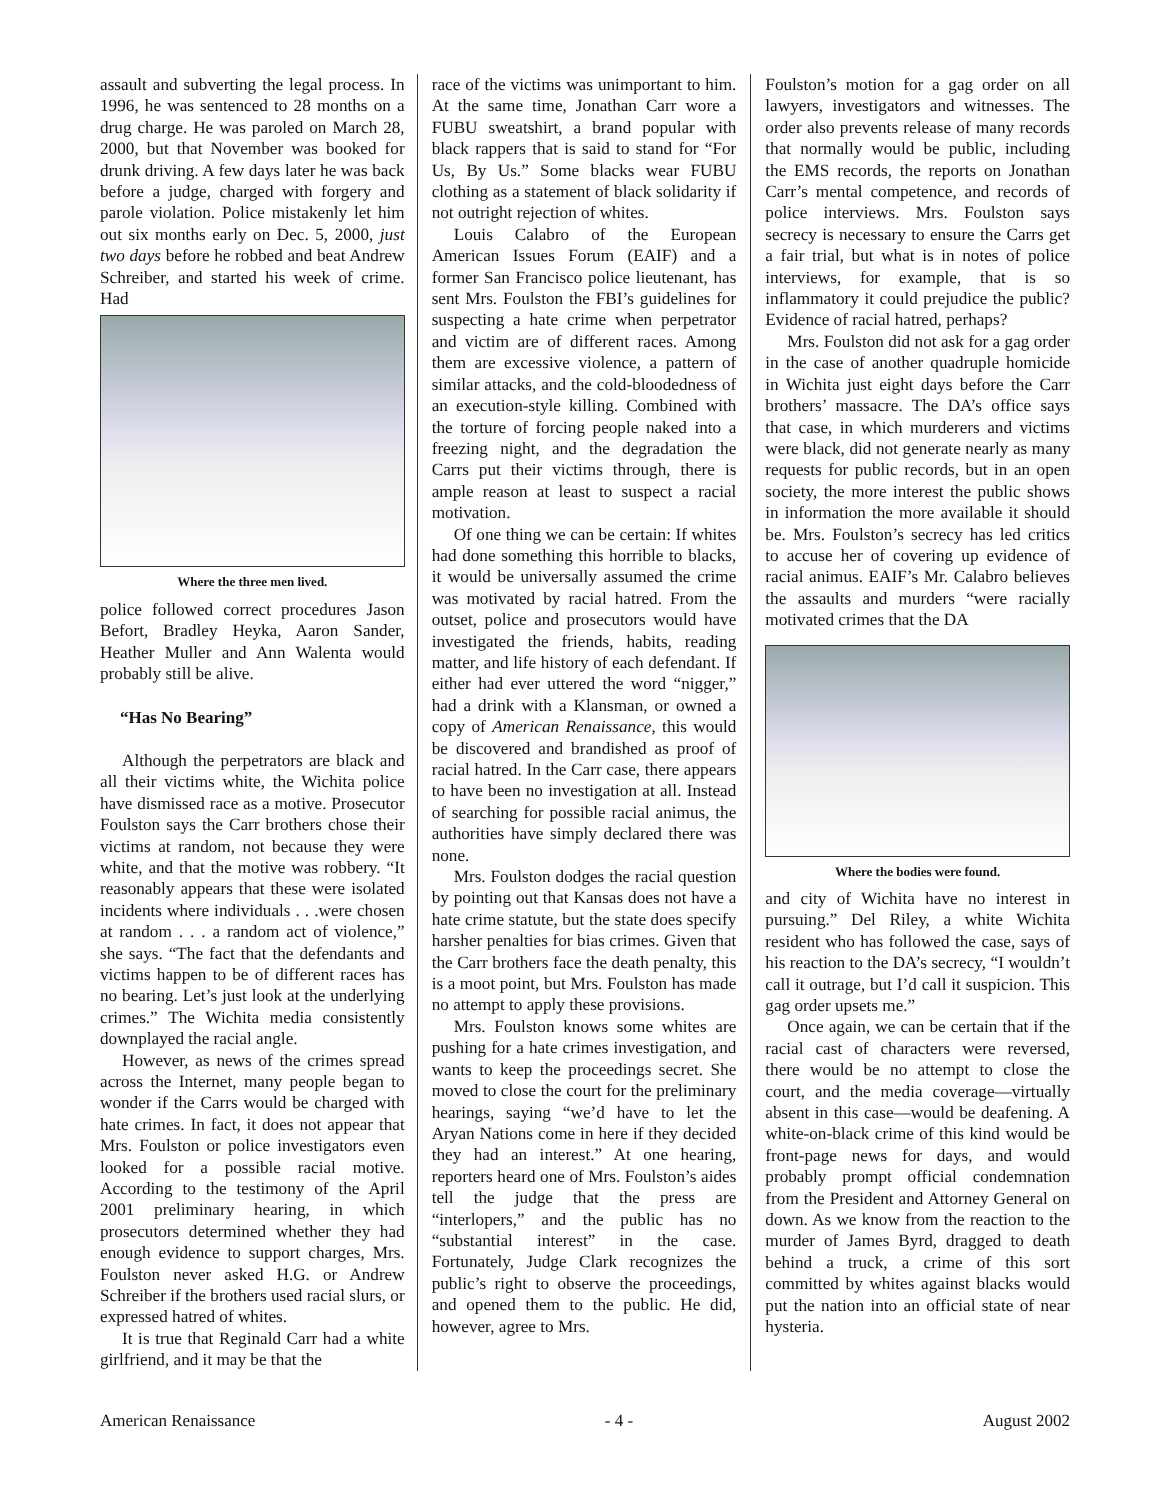assault and subverting the legal process. In 1996, he was sentenced to 28 months on a drug charge. He was paroled on March 28, 2000, but that November was booked for drunk driving. A few days later he was back before a judge, charged with forgery and parole violation. Police mistakenly let him out six months early on Dec. 5, 2000, just two days before he robbed and beat Andrew Schreiber, and started his week of crime. Had
Where the three men lived.
police followed correct procedures Jason Befort, Bradley Heyka, Aaron Sander, Heather Muller and Ann Walenta would probably still be alive.
“Has No Bearing”
Although the perpetrators are black and all their victims white, the Wichita police have dismissed race as a motive. Prosecutor Foulston says the Carr brothers chose their victims at random, not because they were white, and that the motive was robbery. “It reasonably appears that these were isolated incidents where individuals . . .were chosen at random . . . a random act of violence,” she says. “The fact that the defendants and victims happen to be of different races has no bearing. Let’s just look at the underlying crimes.” The Wichita media consistently downplayed the racial angle.
However, as news of the crimes spread across the Internet, many people began to wonder if the Carrs would be charged with hate crimes. In fact, it does not appear that Mrs. Foulston or police investigators even looked for a possible racial motive. According to the testimony of the April 2001 preliminary hearing, in which prosecutors determined whether they had enough evidence to support charges, Mrs. Foulston never asked H.G. or Andrew Schreiber if the brothers used racial slurs, or expressed hatred of whites.
It is true that Reginald Carr had a white girlfriend, and it may be that the
race of the victims was unimportant to him. At the same time, Jonathan Carr wore a FUBU sweatshirt, a brand popular with black rappers that is said to stand for “For Us, By Us.” Some blacks wear FUBU clothing as a statement of black solidarity if not outright rejection of whites.
Louis Calabro of the European American Issues Forum (EAIF) and a former San Francisco police lieutenant, has sent Mrs. Foulston the FBI’s guidelines for suspecting a hate crime when perpetrator and victim are of different races. Among them are excessive violence, a pattern of similar attacks, and the cold-bloodedness of an execution-style killing. Combined with the torture of forcing people naked into a freezing night, and the degradation the Carrs put their victims through, there is ample reason at least to suspect a racial motivation.
Of one thing we can be certain: If whites had done something this horrible to blacks, it would be universally assumed the crime was motivated by racial hatred. From the outset, police and prosecutors would have investigated the friends, habits, reading matter, and life history of each defendant. If either had ever uttered the word “nigger,” had a drink with a Klansman, or owned a copy of American Renaissance, this would be discovered and brandished as proof of racial hatred. In the Carr case, there appears to have been no investigation at all. Instead of searching for possible racial animus, the authorities have simply declared there was none.
Mrs. Foulston dodges the racial question by pointing out that Kansas does not have a hate crime statute, but the state does specify harsher penalties for bias crimes. Given that the Carr brothers face the death penalty, this is a moot point, but Mrs. Foulston has made no attempt to apply these provisions.
Mrs. Foulston knows some whites are pushing for a hate crimes investigation, and wants to keep the proceedings secret. She moved to close the court for the preliminary hearings, saying “we’d have to let the Aryan Nations come in here if they decided they had an interest.” At one hearing, reporters heard one of Mrs. Foulston’s aides tell the judge that the press are “interlopers,” and the public has no “substantial interest” in the case. Fortunately, Judge Clark recognizes the public’s right to observe the proceedings, and opened them to the public. He did, however, agree to Mrs.
Foulston’s motion for a gag order on all lawyers, investigators and witnesses. The order also prevents release of many records that normally would be public, including the EMS records, the reports on Jonathan Carr’s mental competence, and records of police interviews. Mrs. Foulston says secrecy is necessary to ensure the Carrs get a fair trial, but what is in notes of police interviews, for example, that is so inflammatory it could prejudice the public? Evidence of racial hatred, perhaps?
Mrs. Foulston did not ask for a gag order in the case of another quadruple homicide in Wichita just eight days before the Carr brothers’ massacre. The DA’s office says that case, in which murderers and victims were black, did not generate nearly as many requests for public records, but in an open society, the more interest the public shows in information the more available it should be. Mrs. Foulston’s secrecy has led critics to accuse her of covering up evidence of racial animus. EAIF’s Mr. Calabro believes the assaults and murders “were racially motivated crimes that the DA
Where the bodies were found.
and city of Wichita have no interest in pursuing.” Del Riley, a white Wichita resident who has followed the case, says of his reaction to the DA’s secrecy, “I wouldn’t call it outrage, but I’d call it suspicion. This gag order upsets me.”
Once again, we can be certain that if the racial cast of characters were reversed, there would be no attempt to close the court, and the media coverage—virtually absent in this case—would be deafening. A white-on-black crime of this kind would be front-page news for days, and would probably prompt official condemnation from the President and Attorney General on down. As we know from the reaction to the murder of James Byrd, dragged to death behind a truck, a crime of this sort committed by whites against blacks would put the nation into an official state of near hysteria.
American Renaissance - 4 - August 2002